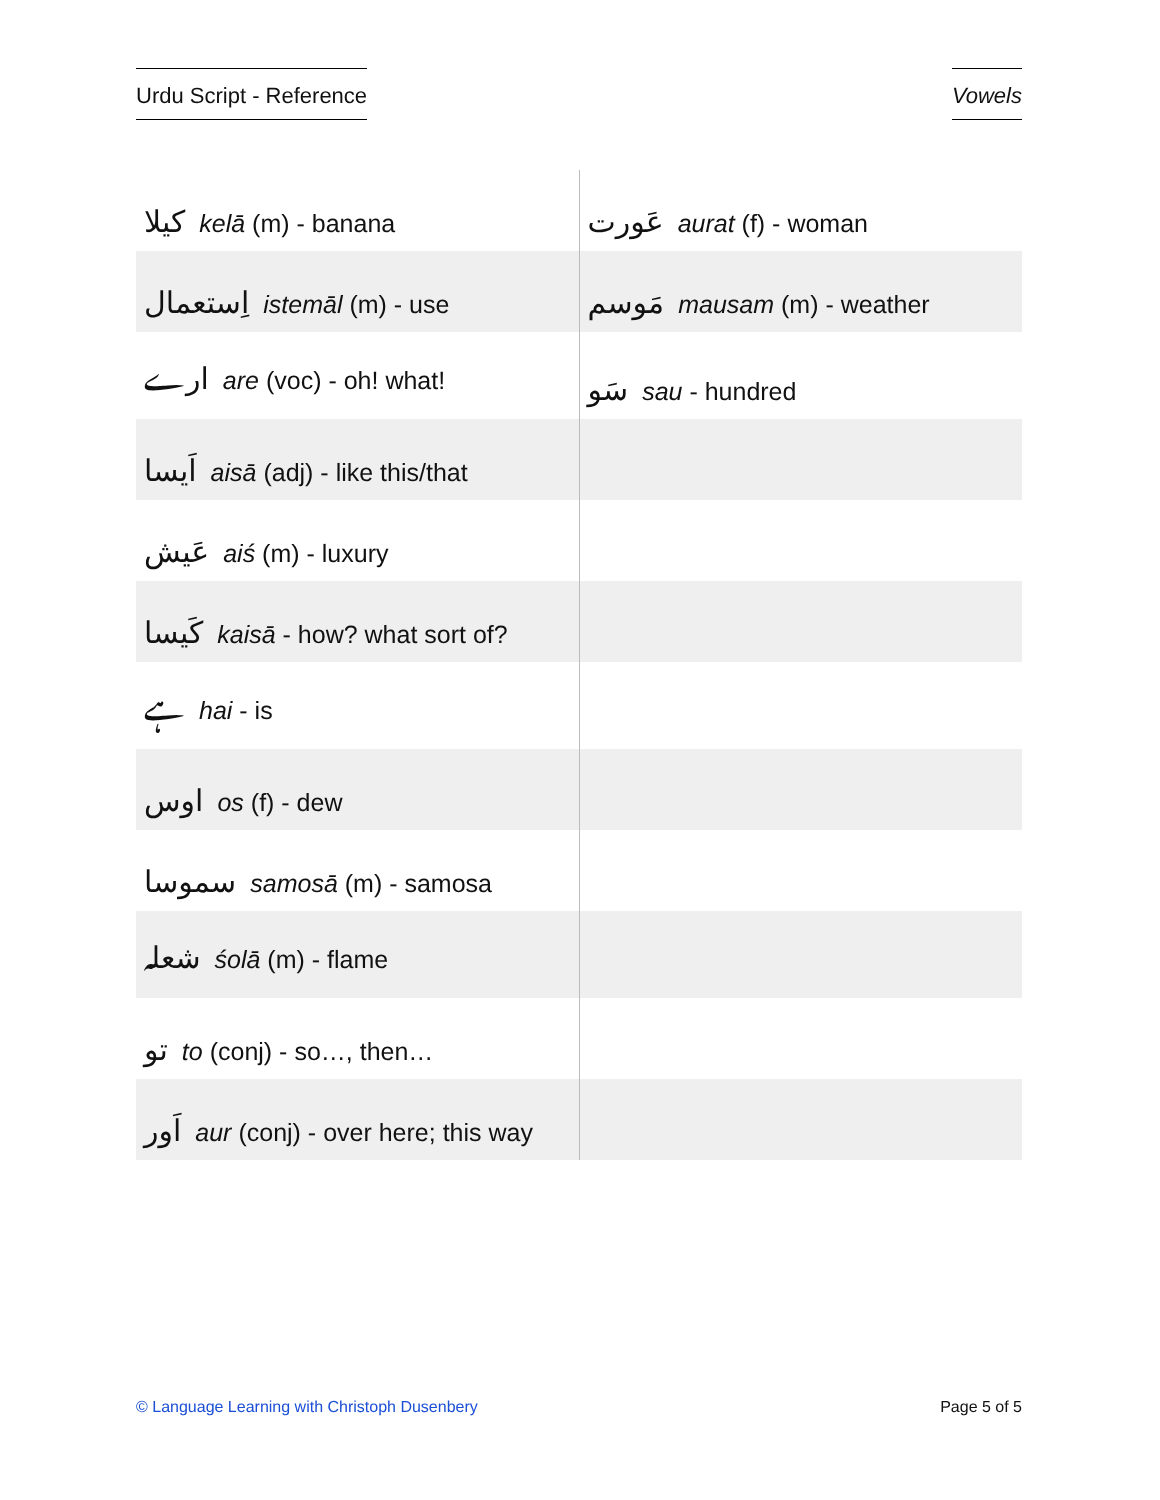Urdu Script - Reference Vowels
| کیلا kelā (m) - banana | عَورت aurat (f) - woman |
| اِستعمال istemāl (m) - use | مَوسم mausam (m) - weather |
| ارے are (voc) - oh! what! | سَو sau - hundred |
| اَیسا aisā (adj) - like this/that | |
| عَیش aiś (m) - luxury | |
| کَیسا kaisā - how? what sort of? | |
| ہے hai - is | |
| اوس os (f) - dew | |
| سموسا samosā (m) - samosa | |
| شعلہ śolā (m) - flame | |
| تو to (conj) - so…, then… | |
| اَور aur (conj) - over here; this way | |
© Language Learning with Christoph Dusenbery Page 5 of 5